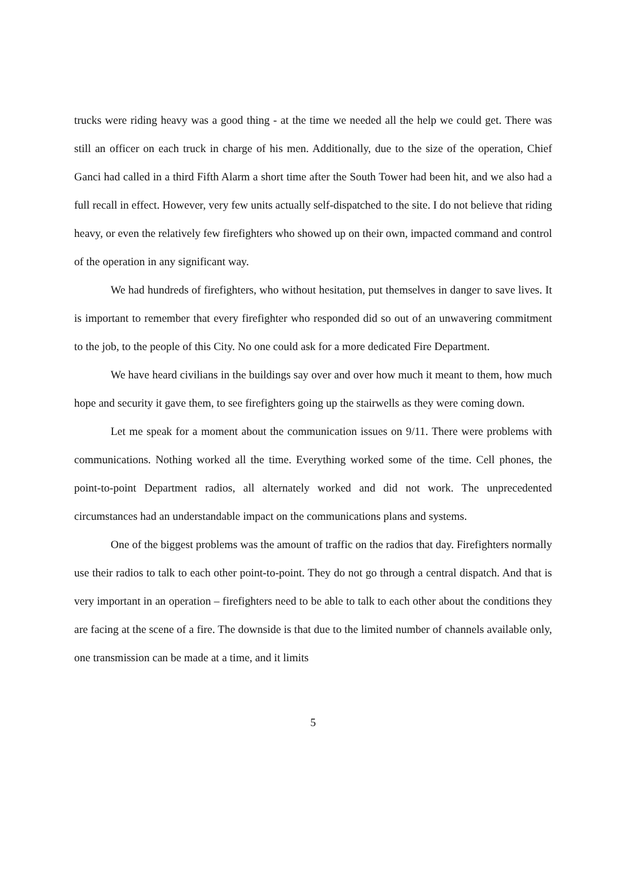trucks were riding heavy was a good thing - at the time we needed all the help we could get. There was still an officer on each truck in charge of his men. Additionally, due to the size of the operation, Chief Ganci had called in a third Fifth Alarm a short time after the South Tower had been hit, and we also had a full recall in effect. However, very few units actually self-dispatched to the site. I do not believe that riding heavy, or even the relatively few firefighters who showed up on their own, impacted command and control of the operation in any significant way.
We had hundreds of firefighters, who without hesitation, put themselves in danger to save lives. It is important to remember that every firefighter who responded did so out of an unwavering commitment to the job, to the people of this City. No one could ask for a more dedicated Fire Department.
We have heard civilians in the buildings say over and over how much it meant to them, how much hope and security it gave them, to see firefighters going up the stairwells as they were coming down.
Let me speak for a moment about the communication issues on 9/11. There were problems with communications. Nothing worked all the time. Everything worked some of the time. Cell phones, the point-to-point Department radios, all alternately worked and did not work. The unprecedented circumstances had an understandable impact on the communications plans and systems.
One of the biggest problems was the amount of traffic on the radios that day. Firefighters normally use their radios to talk to each other point-to-point. They do not go through a central dispatch. And that is very important in an operation – firefighters need to be able to talk to each other about the conditions they are facing at the scene of a fire. The downside is that due to the limited number of channels available only, one transmission can be made at a time, and it limits
5